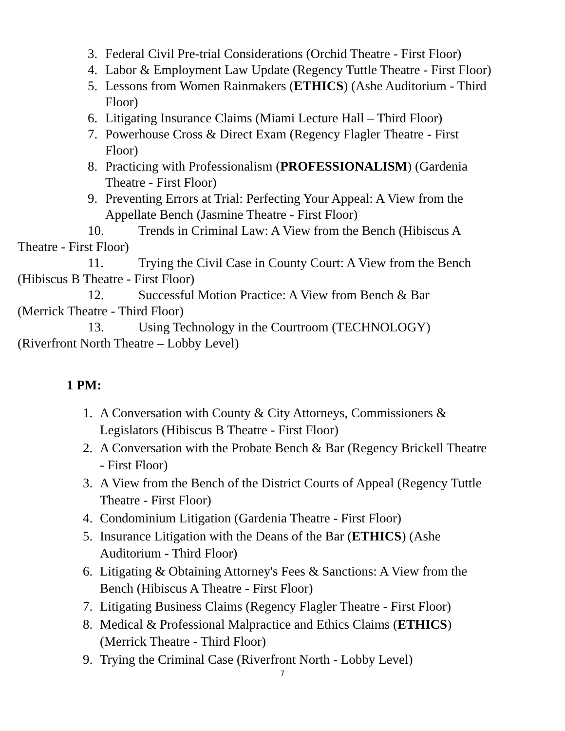3. Federal Civil Pre-trial Considerations (Orchid Theatre - First Floor)
4. Labor & Employment Law Update (Regency Tuttle Theatre - First Floor)
5. Lessons from Women Rainmakers (ETHICS) (Ashe Auditorium - Third Floor)
6. Litigating Insurance Claims (Miami Lecture Hall – Third Floor)
7. Powerhouse Cross & Direct Exam (Regency Flagler Theatre - First Floor)
8. Practicing with Professionalism (PROFESSIONALISM) (Gardenia Theatre - First Floor)
9. Preventing Errors at Trial: Perfecting Your Appeal: A View from the Appellate Bench (Jasmine Theatre - First Floor)
10. Trends in Criminal Law: A View from the Bench (Hibiscus A
Theatre - First Floor)
11. Trying the Civil Case in County Court: A View from the Bench
(Hibiscus B Theatre - First Floor)
12. Successful Motion Practice: A View from Bench & Bar
(Merrick Theatre - Third Floor)
13. Using Technology in the Courtroom (TECHNOLOGY)
(Riverfront North Theatre – Lobby Level)
1 PM:
1. A Conversation with County & City Attorneys, Commissioners & Legislators (Hibiscus B Theatre - First Floor)
2. A Conversation with the Probate Bench & Bar (Regency Brickell Theatre - First Floor)
3. A View from the Bench of the District Courts of Appeal (Regency Tuttle Theatre - First Floor)
4. Condominium Litigation (Gardenia Theatre - First Floor)
5. Insurance Litigation with the Deans of the Bar (ETHICS) (Ashe Auditorium - Third Floor)
6. Litigating & Obtaining Attorney's Fees & Sanctions: A View from the Bench (Hibiscus A Theatre - First Floor)
7. Litigating Business Claims (Regency Flagler Theatre - First Floor)
8. Medical & Professional Malpractice and Ethics Claims (ETHICS) (Merrick Theatre - Third Floor)
9. Trying the Criminal Case (Riverfront North - Lobby Level)
7